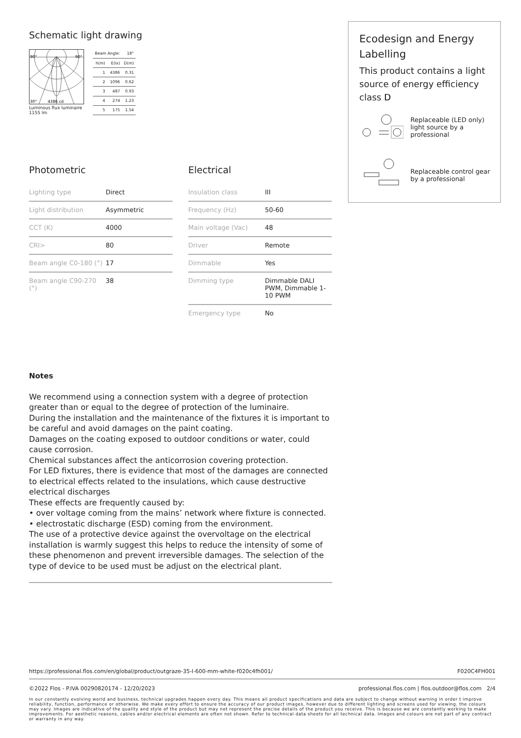Schematic light drawing
90°
90°
30°
4386 cd
Luminous flux luminaire
1155 lm
| Beam Angle: | | 18° |
| h(m) | E(lx) | D(m) |
| 1 | 4386 | 0.31 |
| 2 | 1096 | 0.62 |
| 3 | 487 | 0.93 |
| 4 | 274 | 1.23 |
| 5 | 175 | 1.54 |
Photometric
| Lighting type | Direct |
| Light distribution | Asymmetric |
| CCT (K) | 4000 |
| CRI> | 80 |
| Beam angle C0-180 (°) | 17 |
| Beam angle C90-270 (°) | 38 |
Electrical
| Insulation class | III |
| Frequency (Hz) | 50-60 |
| Main voltage (Vac) | 48 |
| Driver | Remote |
| Dimmable | Yes |
| Dimming type | Dimmable DALI PWM, Dimmable 1-10 PWM |
| Emergency type | No |
Notes
We recommend using a connection system with a degree of protection greater than or equal to the degree of protection of the luminaire.
During the installation and the maintenance of the fixtures it is important to be careful and avoid damages on the paint coating.
Damages on the coating exposed to outdoor conditions or water, could cause corrosion.
Chemical substances affect the anticorrosion covering protection.
For LED fixtures, there is evidence that most of the damages are connected to electrical effects related to the insulations, which cause destructive electrical discharges
These effects are frequently caused by:
• over voltage coming from the mains’ network where fixture is connected.
• electrostatic discharge (ESD) coming from the environment.
The use of a protective device against the overvoltage on the electrical installation is warmly suggest this helps to reduce the intensity of some of these phenomenon and prevent irreversible damages. The selection of the type of device to be used must be adjust on the electrical plant.
Ecodesign and Energy Labelling
This product contains a light source of energy efficiency class D
Replaceable (LED only) light source by a professional
Replaceable control gear by a professional
https://professional.flos.com/en/global/product/outgraze-35-l-600-mm-white-f020c4fh001/ F020C4FH001
©2022 Flos - P.IVA 00290820174 - 12/20/2023 professional.flos.com | flos.outdoor@flos.com 2/4
In our constantly evolving world and business, technical upgrades happen every day. This means all product specifications and data are subject to change without warning in order t improve reliability, function, performance or otherwise. We make every effort to ensure the accuracy of our product images, however due to different lighting and screens used for viewing, the colours may vary. Images are indicative of the quality and style of the product but may not represent the precise details of the product you receive. This is because we are constantly working to make improvements. For aesthetic reasons, cables and/or electrical elements are often not shown. Refer to technical data sheets for all technical data. Images and colours are not part of any contract or warranty in any way.